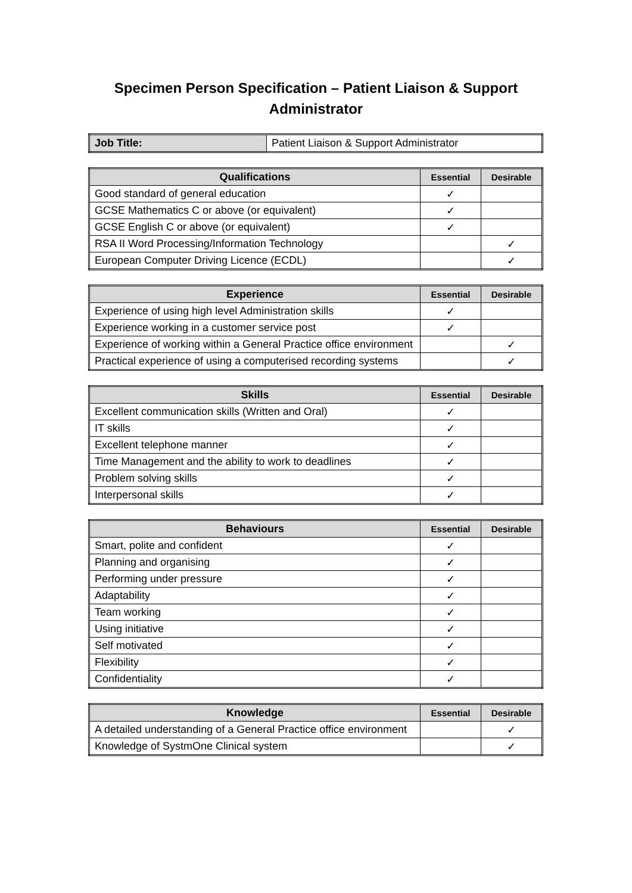Specimen Person Specification – Patient Liaison & Support
Administrator
| Job Title: | Patient Liaison & Support Administrator |
| Qualifications | Essential | Desirable |
| --- | --- | --- |
| Good standard of general education | ✓ | |
| GCSE Mathematics C or above (or equivalent) | ✓ | |
| GCSE English C or above (or equivalent) | ✓ | |
| RSA II Word Processing/Information Technology | | ✓ |
| European Computer Driving Licence (ECDL) | | ✓ |
| Experience | Essential | Desirable |
| --- | --- | --- |
| Experience of using high level Administration skills | ✓ | |
| Experience working in a customer service post | ✓ | |
| Experience of working within a General Practice office environment | | ✓ |
| Practical experience of using a computerised recording systems | | ✓ |
| Skills | Essential | Desirable |
| --- | --- | --- |
| Excellent communication skills (Written and Oral) | ✓ | |
| IT skills | ✓ | |
| Excellent telephone manner | ✓ | |
| Time Management and the ability to work to deadlines | ✓ | |
| Problem solving skills | ✓ | |
| Interpersonal skills | ✓ | |
| Behaviours | Essential | Desirable |
| --- | --- | --- |
| Smart, polite and confident | ✓ | |
| Planning and organising | ✓ | |
| Performing under pressure | ✓ | |
| Adaptability | ✓ | |
| Team working | ✓ | |
| Using initiative | ✓ | |
| Self motivated | ✓ | |
| Flexibility | ✓ | |
| Confidentiality | ✓ | |
| Knowledge | Essential | Desirable |
| --- | --- | --- |
| A detailed understanding of a General Practice office environment | | ✓ |
| Knowledge of SystmOne Clinical system | | ✓ |